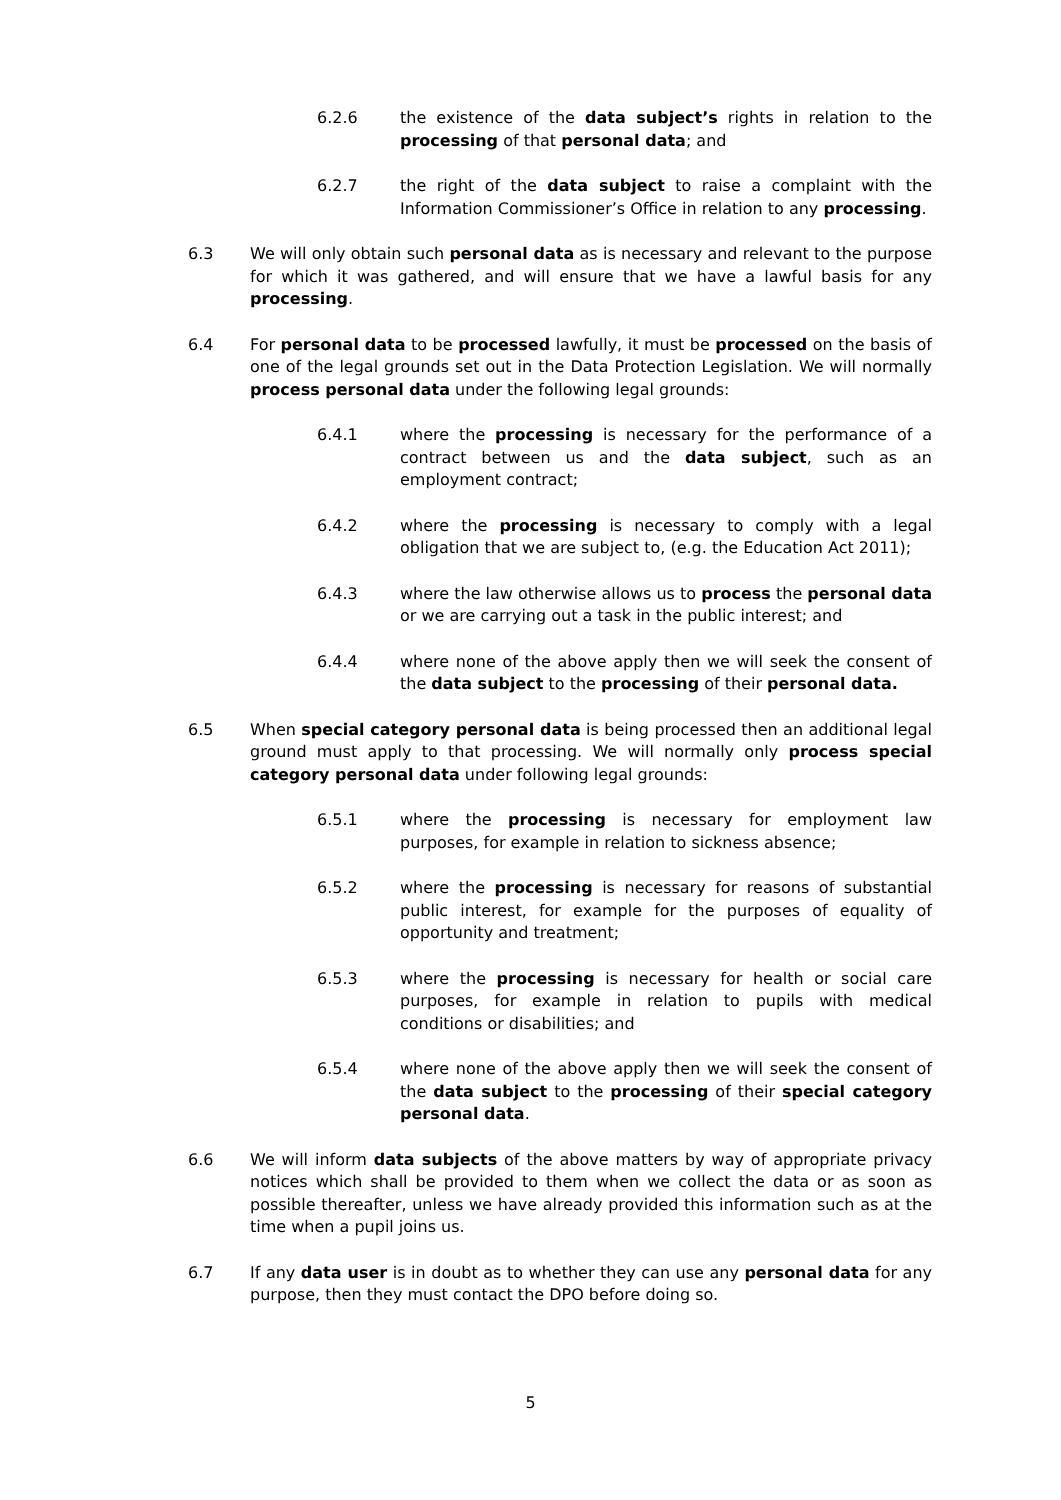6.2.6 the existence of the data subject’s rights in relation to the processing of that personal data; and
6.2.7 the right of the data subject to raise a complaint with the Information Commissioner’s Office in relation to any processing.
6.3 We will only obtain such personal data as is necessary and relevant to the purpose for which it was gathered, and will ensure that we have a lawful basis for any processing.
6.4 For personal data to be processed lawfully, it must be processed on the basis of one of the legal grounds set out in the Data Protection Legislation. We will normally process personal data under the following legal grounds:
6.4.1 where the processing is necessary for the performance of a contract between us and the data subject, such as an employment contract;
6.4.2 where the processing is necessary to comply with a legal obligation that we are subject to, (e.g. the Education Act 2011);
6.4.3 where the law otherwise allows us to process the personal data or we are carrying out a task in the public interest; and
6.4.4 where none of the above apply then we will seek the consent of the data subject to the processing of their personal data.
6.5 When special category personal data is being processed then an additional legal ground must apply to that processing. We will normally only process special category personal data under following legal grounds:
6.5.1 where the processing is necessary for employment law purposes, for example in relation to sickness absence;
6.5.2 where the processing is necessary for reasons of substantial public interest, for example for the purposes of equality of opportunity and treatment;
6.5.3 where the processing is necessary for health or social care purposes, for example in relation to pupils with medical conditions or disabilities; and
6.5.4 where none of the above apply then we will seek the consent of the data subject to the processing of their special category personal data.
6.6 We will inform data subjects of the above matters by way of appropriate privacy notices which shall be provided to them when we collect the data or as soon as possible thereafter, unless we have already provided this information such as at the time when a pupil joins us.
6.7 If any data user is in doubt as to whether they can use any personal data for any purpose, then they must contact the DPO before doing so.
5